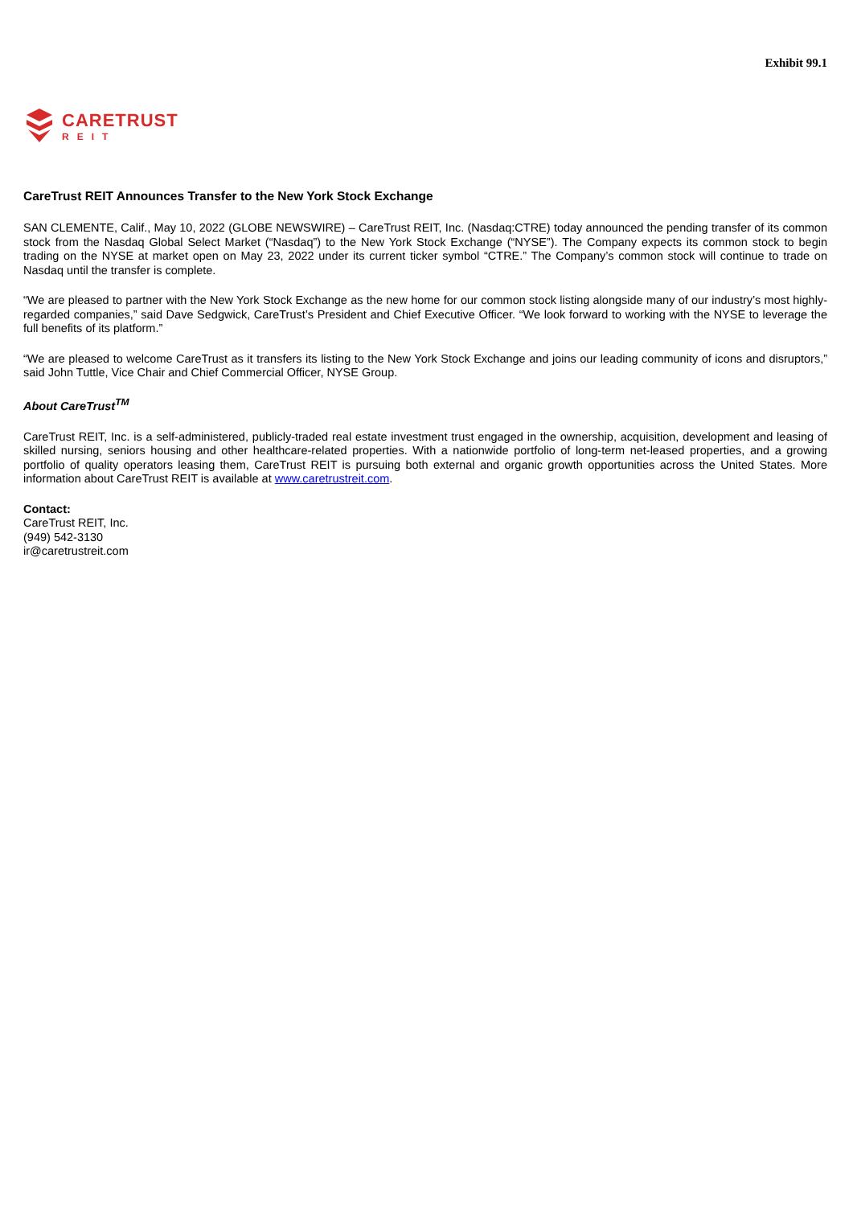Exhibit 99.1
CARETRUST
REIT
CareTrust REIT Announces Transfer to the New York Stock Exchange
SAN CLEMENTE, Calif., May 10, 2022 (GLOBE NEWSWIRE) – CareTrust REIT, Inc. (Nasdaq:CTRE) today announced the pending transfer of its common stock from the Nasdaq Global Select Market (“Nasdaq”) to the New York Stock Exchange (“NYSE”). The Company expects its common stock to begin trading on the NYSE at market open on May 23, 2022 under its current ticker symbol “CTRE.” The Company’s common stock will continue to trade on Nasdaq until the transfer is complete.
“We are pleased to partner with the New York Stock Exchange as the new home for our common stock listing alongside many of our industry’s most highly-regarded companies,” said Dave Sedgwick, CareTrust’s President and Chief Executive Officer. “We look forward to working with the NYSE to leverage the full benefits of its platform.”
“We are pleased to welcome CareTrust as it transfers its listing to the New York Stock Exchange and joins our leading community of icons and disruptors,” said John Tuttle, Vice Chair and Chief Commercial Officer, NYSE Group.
About CareTrust<sup>TM</sup>
CareTrust REIT, Inc. is a self-administered, publicly-traded real estate investment trust engaged in the ownership, acquisition, development and leasing of skilled nursing, seniors housing and other healthcare-related properties. With a nationwide portfolio of long-term net-leased properties, and a growing portfolio of quality operators leasing them, CareTrust REIT is pursuing both external and organic growth opportunities across the United States. More information about CareTrust REIT is available at www.caretrustreit.com.
Contact:
CareTrust REIT, Inc.
(949) 542-3130
ir@caretrustreit.com